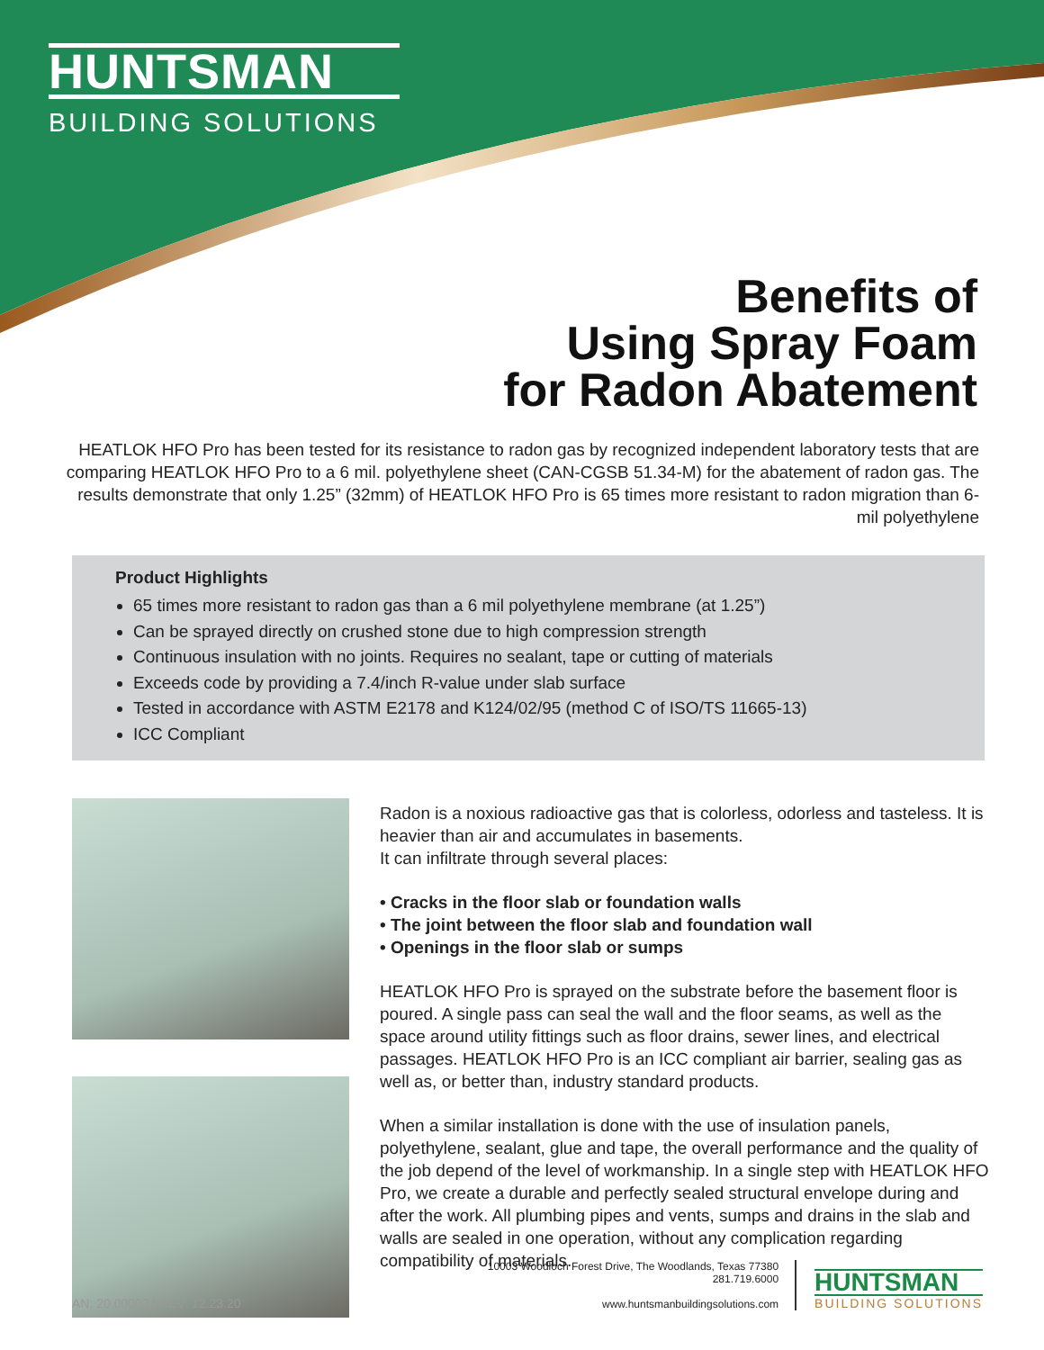HUNTSMAN
BUILDING SOLUTIONS
Benefits of
Using Spray Foam
for Radon Abatement
HEATLOK HFO Pro has been tested for its resistance to radon gas by recognized independent laboratory tests that are comparing HEATLOK HFO Pro to a 6 mil. polyethylene sheet (CAN-CGSB 51.34-M) for the abatement of radon gas. The results demonstrate that only 1.25” (32mm) of HEATLOK HFO Pro is 65 times more resistant to radon migration than 6-mil polyethylene
Product Highlights
65 times more resistant to radon gas than a 6 mil polyethylene membrane (at 1.25”)
Can be sprayed directly on crushed stone due to high compression strength
Continuous insulation with no joints. Requires no sealant, tape or cutting of materials
Exceeds code by providing a 7.4/inch R-value under slab surface
Tested in accordance with ASTM E2178 and K124/02/95 (method C of ISO/TS 11665-13)
ICC Compliant
Radon is a noxious radioactive gas that is colorless, odorless and tasteless. It is heavier than air and accumulates in basements.
It can infiltrate through several places:
• Cracks in the floor slab or foundation walls
• The joint between the floor slab and foundation wall
• Openings in the floor slab or sumps
HEATLOK HFO Pro is sprayed on the substrate before the basement floor is poured. A single pass can seal the wall and the floor seams, as well as the space around utility fittings such as floor drains, sewer lines, and electrical passages. HEATLOK HFO Pro is an ICC compliant air barrier, sealing gas as well as, or better than, industry standard products.
When a similar installation is done with the use of insulation panels, polyethylene, sealant, glue and tape, the overall performance and the quality of the job depend of the level of workmanship. In a single step with HEATLOK HFO Pro, we create a durable and perfectly sealed structural envelope during and after the work. All plumbing pipes and vents, sumps and drains in the slab and walls are sealed in one operation, without any complication regarding compatibility of materials.
AN: 20.00003 | REV: 12.23.20
10003 Woodloch Forest Drive, The Woodlands, Texas 77380
281.719.6000
www.huntsmanbuildingsolutions.com
HUNTSMAN
BUILDING SOLUTIONS